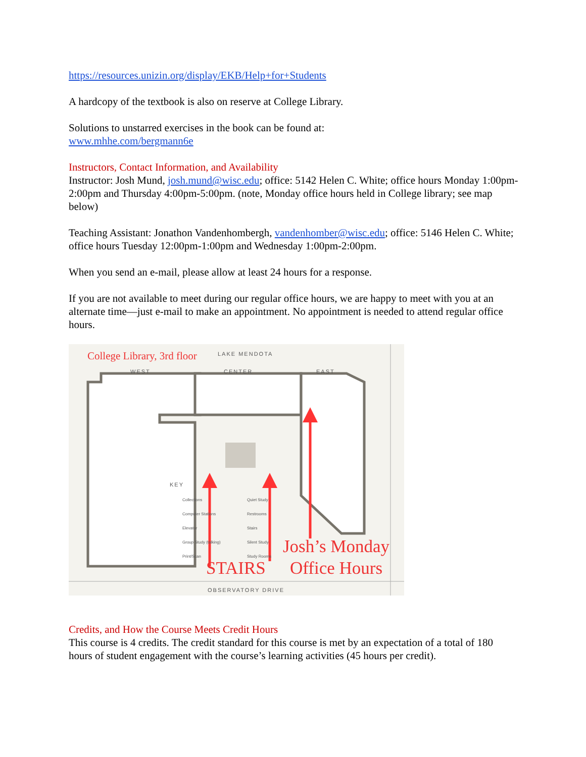https://resources.unizin.org/display/EKB/Help+for+Students
A hardcopy of the textbook is also on reserve at College Library.
Solutions to unstarred exercises in the book can be found at:
www.mhhe.com/bergmann6e
Instructors, Contact Information, and Availability
Instructor: Josh Mund, josh.mund@wisc.edu; office: 5142 Helen C. White; office hours Monday 1:00pm-2:00pm and Thursday 4:00pm-5:00pm. (note, Monday office hours held in College library; see map below)
Teaching Assistant: Jonathon Vandenhombergh, vandenhomber@wisc.edu; office: 5146 Helen C. White; office hours Tuesday 12:00pm-1:00pm and Wednesday 1:00pm-2:00pm.
When you send an e-mail, please allow at least 24 hours for a response.
If you are not available to meet during our regular office hours, we are happy to meet with you at an alternate time—just e-mail to make an appointment. No appointment is needed to attend regular office hours.
College Library, 3rd floor LAKE MENDOTA
WEST CENTER EAST
KEY
Collections
Computer Stations
Elevator
Group Study (talking)
Print/Scan
Quiet Study
Restrooms
Stairs
Silent Study
Study Rooms
Josh’s Monday
Office Hours
STAIRS
OBSERVATORY DRIVE
Credits, and How the Course Meets Credit Hours
This course is 4 credits. The credit standard for this course is met by an expectation of a total of 180 hours of student engagement with the course’s learning activities (45 hours per credit).